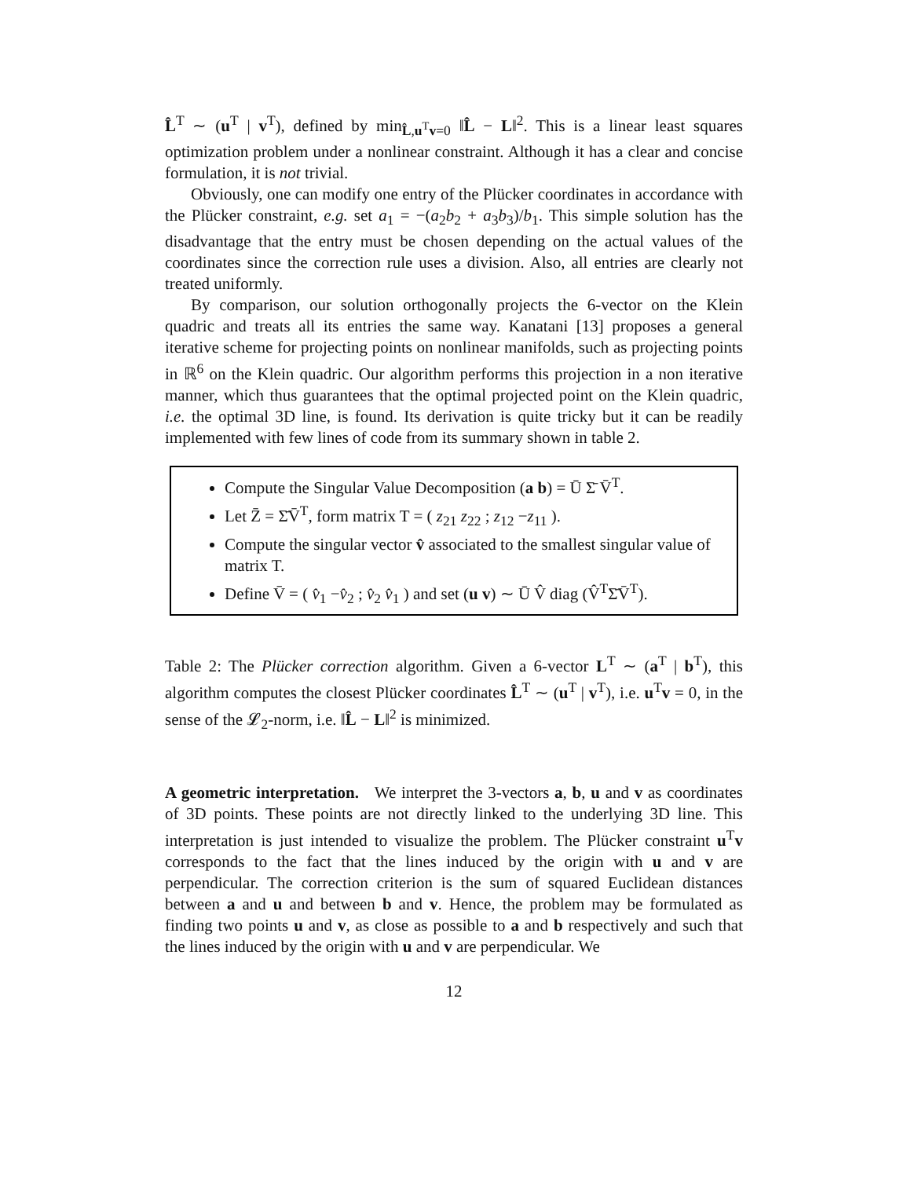L̂<sup>T</sup> ∼ (u<sup>T</sup> | v<sup>T</sup>), defined by min<sub>L̂,u<sup>T</sup>v=0</sub> ‖L̂ − L‖<sup>2</sup>. This is a linear least squares optimization problem under a nonlinear constraint. Although it has a clear and concise formulation, it is not trivial.
Obviously, one can modify one entry of the Plücker coordinates in accordance with the Plücker constraint, e.g. set a<sub>1</sub> = −(a<sub>2</sub>b<sub>2</sub> + a<sub>3</sub>b<sub>3</sub>)/b<sub>1</sub>. This simple solution has the disadvantage that the entry must be chosen depending on the actual values of the coordinates since the correction rule uses a division. Also, all entries are clearly not treated uniformly.
By comparison, our solution orthogonally projects the 6-vector on the Klein quadric and treats all its entries the same way. Kanatani [13] proposes a general iterative scheme for projecting points on nonlinear manifolds, such as projecting points in ℝ<sup>6</sup> on the Klein quadric. Our algorithm performs this projection in a non iterative manner, which thus guarantees that the optimal projected point on the Klein quadric, i.e. the optimal 3D line, is found. Its derivation is quite tricky but it can be readily implemented with few lines of code from its summary shown in table 2.
Compute the Singular Value Decomposition (a b) = Ū Σ̄ V̄<sup>T</sup>.
Let Z̄ = Σ̄V̄<sup>T</sup>, form matrix T = ( z<sub>21</sub> z<sub>22</sub> ; z<sub>12</sub> −z<sub>11</sub> ).
Compute the singular vector v̂ associated to the smallest singular value of matrix T.
Define V̄ = ( v̂<sub>1</sub> −v̂<sub>2</sub> ; v̂<sub>2</sub> v̂<sub>1</sub> ) and set (u v) ∼ Ū V̂ diag (V̂<sup>T</sup>Σ̄V̄<sup>T</sup>).
Table 2: The Plücker correction algorithm. Given a 6-vector L<sup>T</sup> ∼ (a<sup>T</sup> | b<sup>T</sup>), this algorithm computes the closest Plücker coordinates L̂<sup>T</sup> ∼ (u<sup>T</sup> | v<sup>T</sup>), i.e. u<sup>T</sup>v = 0, in the sense of the 𝓛<sub>2</sub>-norm, i.e. ‖L̂ − L‖<sup>2</sup> is minimized.
A geometric interpretation. We interpret the 3-vectors a, b, u and v as coordinates of 3D points. These points are not directly linked to the underlying 3D line. This interpretation is just intended to visualize the problem. The Plücker constraint u<sup>T</sup>v corresponds to the fact that the lines induced by the origin with u and v are perpendicular. The correction criterion is the sum of squared Euclidean distances between a and u and between b and v. Hence, the problem may be formulated as finding two points u and v, as close as possible to a and b respectively and such that the lines induced by the origin with u and v are perpendicular. We
12